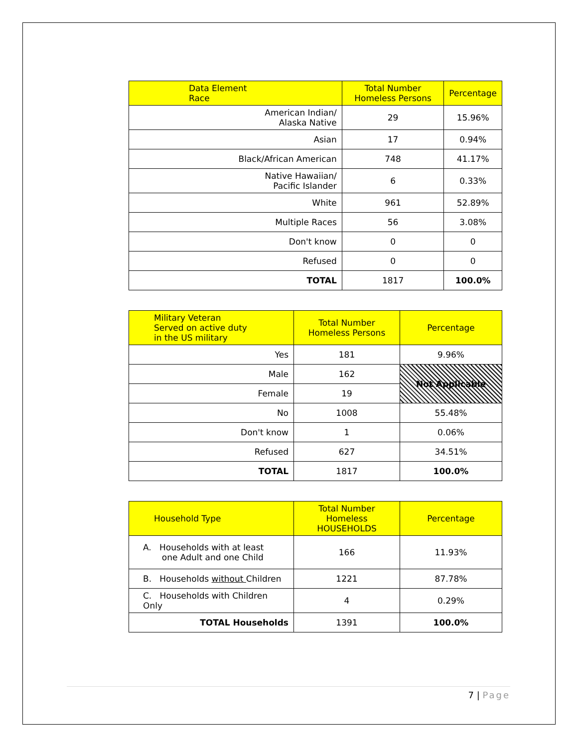| Data Element Race | Total Number Homeless Persons | Percentage |
| --- | --- | --- |
| American Indian/ Alaska Native | 29 | 15.96% |
| Asian | 17 | 0.94% |
| Black/African American | 748 | 41.17% |
| Native Hawaiian/ Pacific Islander | 6 | 0.33% |
| White | 961 | 52.89% |
| Multiple Races | 56 | 3.08% |
| Don't know | 0 | 0 |
| Refused | 0 | 0 |
| TOTAL | 1817 | 100.0% |
| Military Veteran Served on active duty in the US military | Total Number Homeless Persons | Percentage |
| --- | --- | --- |
| Yes | 181 | 9.96% |
| Male | 162 | Not Applicable |
| Female | 19 | |
| No | 1008 | 55.48% |
| Don't know | 1 | 0.06% |
| Refused | 627 | 34.51% |
| TOTAL | 1817 | 100.0% |
| Household Type | Total Number Homeless HOUSEHOLDS | Percentage |
| --- | --- | --- |
| A. Households with at least one Adult and one Child | 166 | 11.93% |
| B. Households without Children | 1221 | 87.78% |
| C. Households with Children Only | 4 | 0.29% |
| TOTAL Households | 1391 | 100.0% |
7 | Page